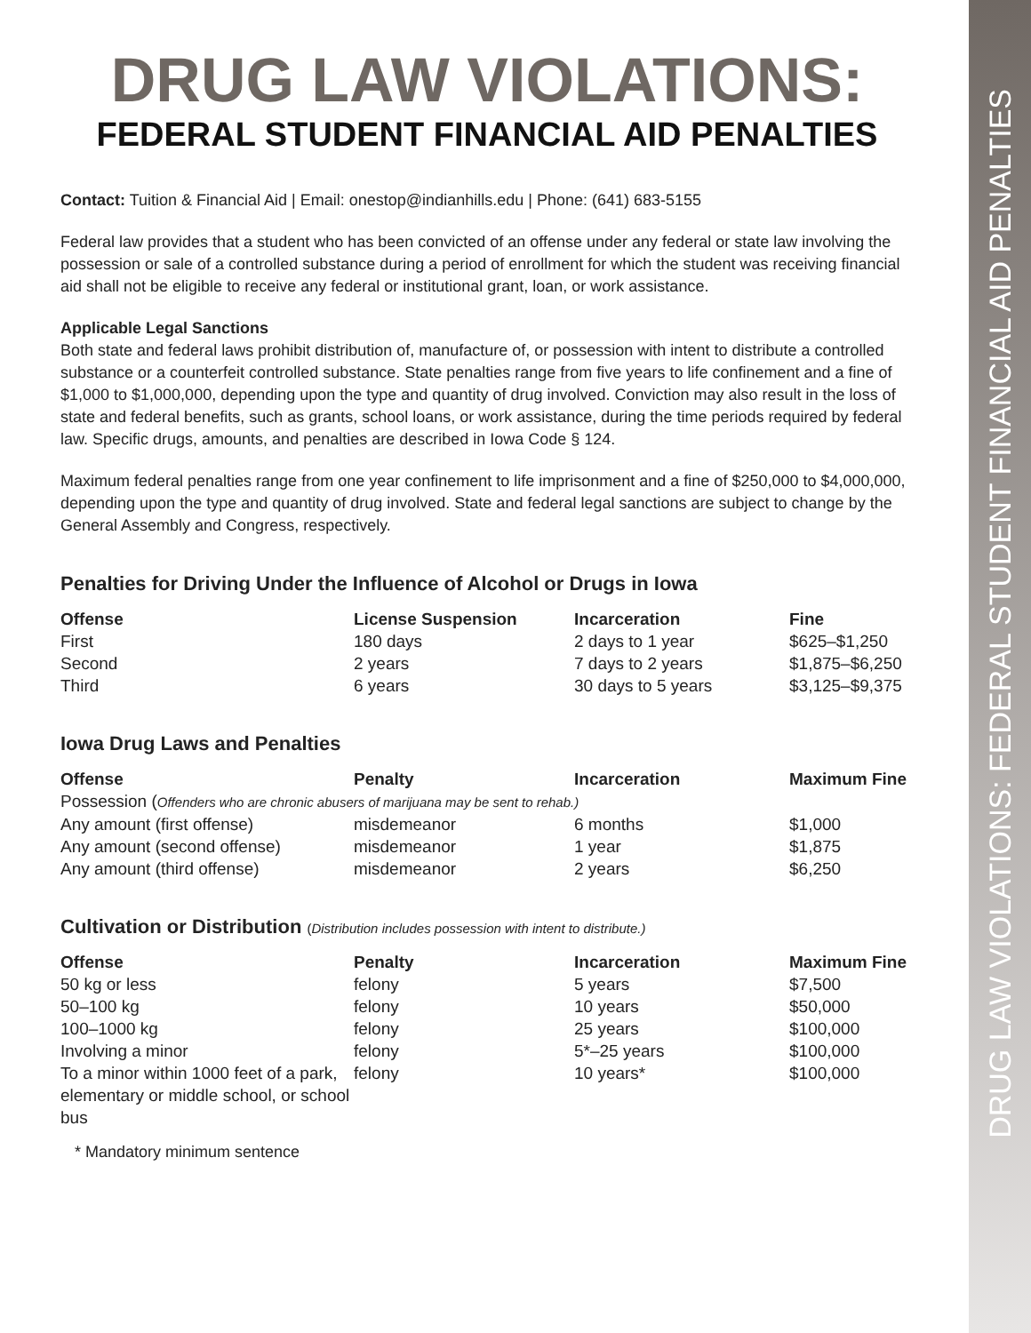DRUG LAW VIOLATIONS:
FEDERAL STUDENT FINANCIAL AID PENALTIES
Contact: Tuition & Financial Aid | Email: onestop@indianhills.edu | Phone: (641) 683-5155
Federal law provides that a student who has been convicted of an offense under any federal or state law involving the possession or sale of a controlled substance during a period of enrollment for which the student was receiving financial aid shall not be eligible to receive any federal or institutional grant, loan, or work assistance.
Applicable Legal Sanctions
Both state and federal laws prohibit distribution of, manufacture of, or possession with intent to distribute a controlled substance or a counterfeit controlled substance. State penalties range from five years to life confinement and a fine of $1,000 to $1,000,000, depending upon the type and quantity of drug involved. Conviction may also result in the loss of state and federal benefits, such as grants, school loans, or work assistance, during the time periods required by federal law. Specific drugs, amounts, and penalties are described in Iowa Code § 124.
Maximum federal penalties range from one year confinement to life imprisonment and a fine of $250,000 to $4,000,000, depending upon the type and quantity of drug involved. State and federal legal sanctions are subject to change by the General Assembly and Congress, respectively.
Penalties for Driving Under the Influence of Alcohol or Drugs in Iowa
| Offense | License Suspension | Incarceration | Fine |
| --- | --- | --- | --- |
| First | 180 days | 2 days to 1 year | $625–$1,250 |
| Second | 2 years | 7 days to 2 years | $1,875–$6,250 |
| Third | 6 years | 30 days to 5 years | $3,125–$9,375 |
Iowa Drug Laws and Penalties
| Offense | Penalty | Incarceration | Maximum Fine |
| --- | --- | --- | --- |
| Possession ( Offenders who are chronic abusers of marijuana may be sent to rehab.) | | | |
| Any amount (first offense) | misdemeanor | 6 months | $1,000 |
| Any amount (second offense) | misdemeanor | 1 year | $1,875 |
| Any amount (third offense) | misdemeanor | 2 years | $6,250 |
Cultivation or Distribution (Distribution includes possession with intent to distribute.)
| Offense | Penalty | Incarceration | Maximum Fine |
| --- | --- | --- | --- |
| 50 kg or less | felony | 5 years | $7,500 |
| 50–100 kg | felony | 10 years | $50,000 |
| 100–1000 kg | felony | 25 years | $100,000 |
| Involving a minor | felony | 5*–25 years | $100,000 |
| To a minor within 1000 feet of a park, elementary or middle school, or school bus | felony | 10 years* | $100,000 |
* Mandatory minimum sentence
DRUG LAW VIOLATIONS: FEDERAL STUDENT FINANCIAL AID PENALTIES